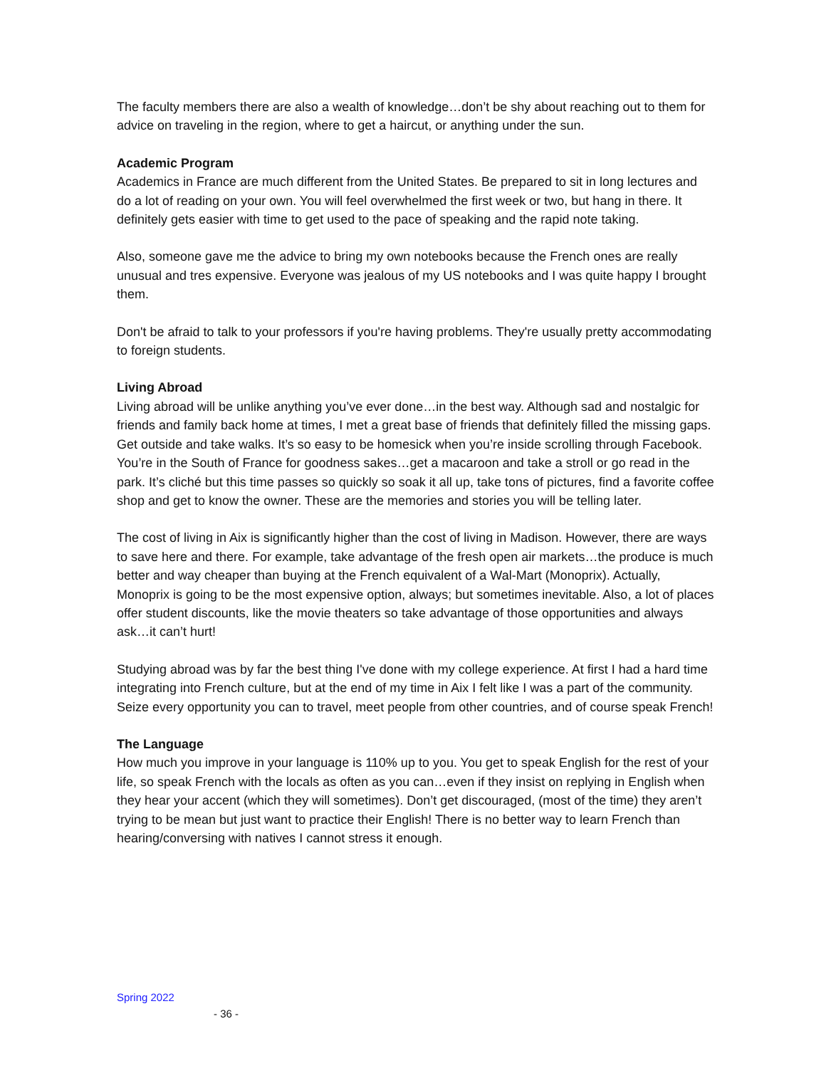The faculty members there are also a wealth of knowledge…don’t be shy about reaching out to them for advice on traveling in the region, where to get a haircut, or anything under the sun.
Academic Program
Academics in France are much different from the United States. Be prepared to sit in long lectures and do a lot of reading on your own. You will feel overwhelmed the first week or two, but hang in there. It definitely gets easier with time to get used to the pace of speaking and the rapid note taking.
Also, someone gave me the advice to bring my own notebooks because the French ones are really unusual and tres expensive. Everyone was jealous of my US notebooks and I was quite happy I brought them.
Don't be afraid to talk to your professors if you're having problems. They're usually pretty accommodating to foreign students.
Living Abroad
Living abroad will be unlike anything you’ve ever done…in the best way. Although sad and nostalgic for friends and family back home at times, I met a great base of friends that definitely filled the missing gaps. Get outside and take walks. It’s so easy to be homesick when you’re inside scrolling through Facebook. You’re in the South of France for goodness sakes…get a macaroon and take a stroll or go read in the park. It’s cliché but this time passes so quickly so soak it all up, take tons of pictures, find a favorite coffee shop and get to know the owner. These are the memories and stories you will be telling later.
The cost of living in Aix is significantly higher than the cost of living in Madison. However, there are ways to save here and there. For example, take advantage of the fresh open air markets…the produce is much better and way cheaper than buying at the French equivalent of a Wal-Mart (Monoprix). Actually, Monoprix is going to be the most expensive option, always; but sometimes inevitable. Also, a lot of places offer student discounts, like the movie theaters so take advantage of those opportunities and always ask…it can’t hurt!
Studying abroad was by far the best thing I've done with my college experience. At first I had a hard time integrating into French culture, but at the end of my time in Aix I felt like I was a part of the community. Seize every opportunity you can to travel, meet people from other countries, and of course speak French!
The Language
How much you improve in your language is 110% up to you. You get to speak English for the rest of your life, so speak French with the locals as often as you can…even if they insist on replying in English when they hear your accent (which they will sometimes). Don’t get discouraged, (most of the time) they aren’t trying to be mean but just want to practice their English! There is no better way to learn French than hearing/conversing with natives I cannot stress it enough.
Spring 2022
- 36 -